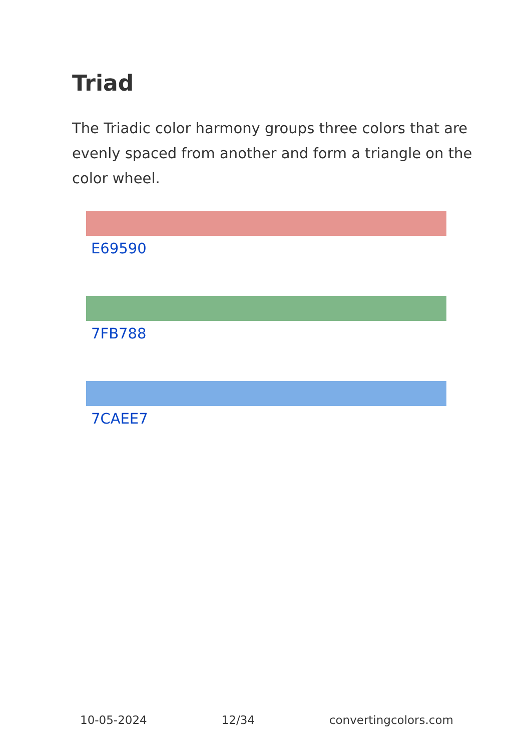Triad
The Triadic color harmony groups three colors that are evenly spaced from another and form a triangle on the color wheel.
E69590
7FB788
7CAEE7
10-05-2024 12/34 convertingcolors.com